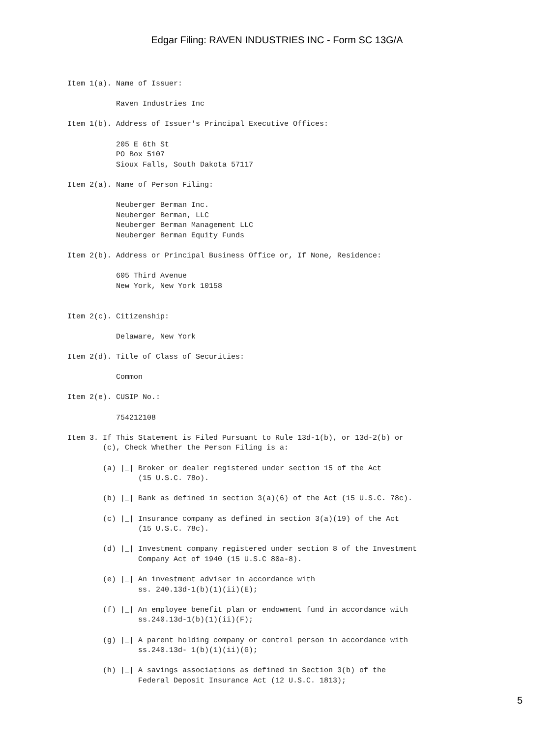Edgar Filing: RAVEN INDUSTRIES INC - Form SC 13G/A
Item 1(a). Name of Issuer:

           Raven Industries Inc

Item 1(b). Address of Issuer's Principal Executive Offices:

           205 E 6th St
           PO Box 5107
           Sioux Falls, South Dakota 57117

Item 2(a). Name of Person Filing:

           Neuberger Berman Inc.
           Neuberger Berman, LLC
           Neuberger Berman Management LLC
           Neuberger Berman Equity Funds

Item 2(b). Address or Principal Business Office or, If None, Residence:

           605 Third Avenue
           New York, New York 10158


Item 2(c). Citizenship:

           Delaware, New York

Item 2(d). Title of Class of Securities:

           Common

Item 2(e). CUSIP No.:

           754212108

Item 3. If This Statement is Filed Pursuant to Rule 13d-1(b), or 13d-2(b) or
        (c), Check Whether the Person Filing is a:

        (a) |_| Broker or dealer registered under section 15 of the Act
                (15 U.S.C. 78o).

        (b) |_| Bank as defined in section 3(a)(6) of the Act (15 U.S.C. 78c).

        (c) |_| Insurance company as defined in section 3(a)(19) of the Act
                (15 U.S.C. 78c).

        (d) |_| Investment company registered under section 8 of the Investment
                Company Act of 1940 (15 U.S.C 80a-8).

        (e) |_| An investment adviser in accordance with
                ss. 240.13d-1(b)(1)(ii)(E);

        (f) |_| An employee benefit plan or endowment fund in accordance with
                ss.240.13d-1(b)(1)(ii)(F);

        (g) |_| A parent holding company or control person in accordance with
                ss.240.13d- 1(b)(1)(ii)(G);

        (h) |_| A savings associations as defined in Section 3(b) of the
                Federal Deposit Insurance Act (12 U.S.C. 1813);
5